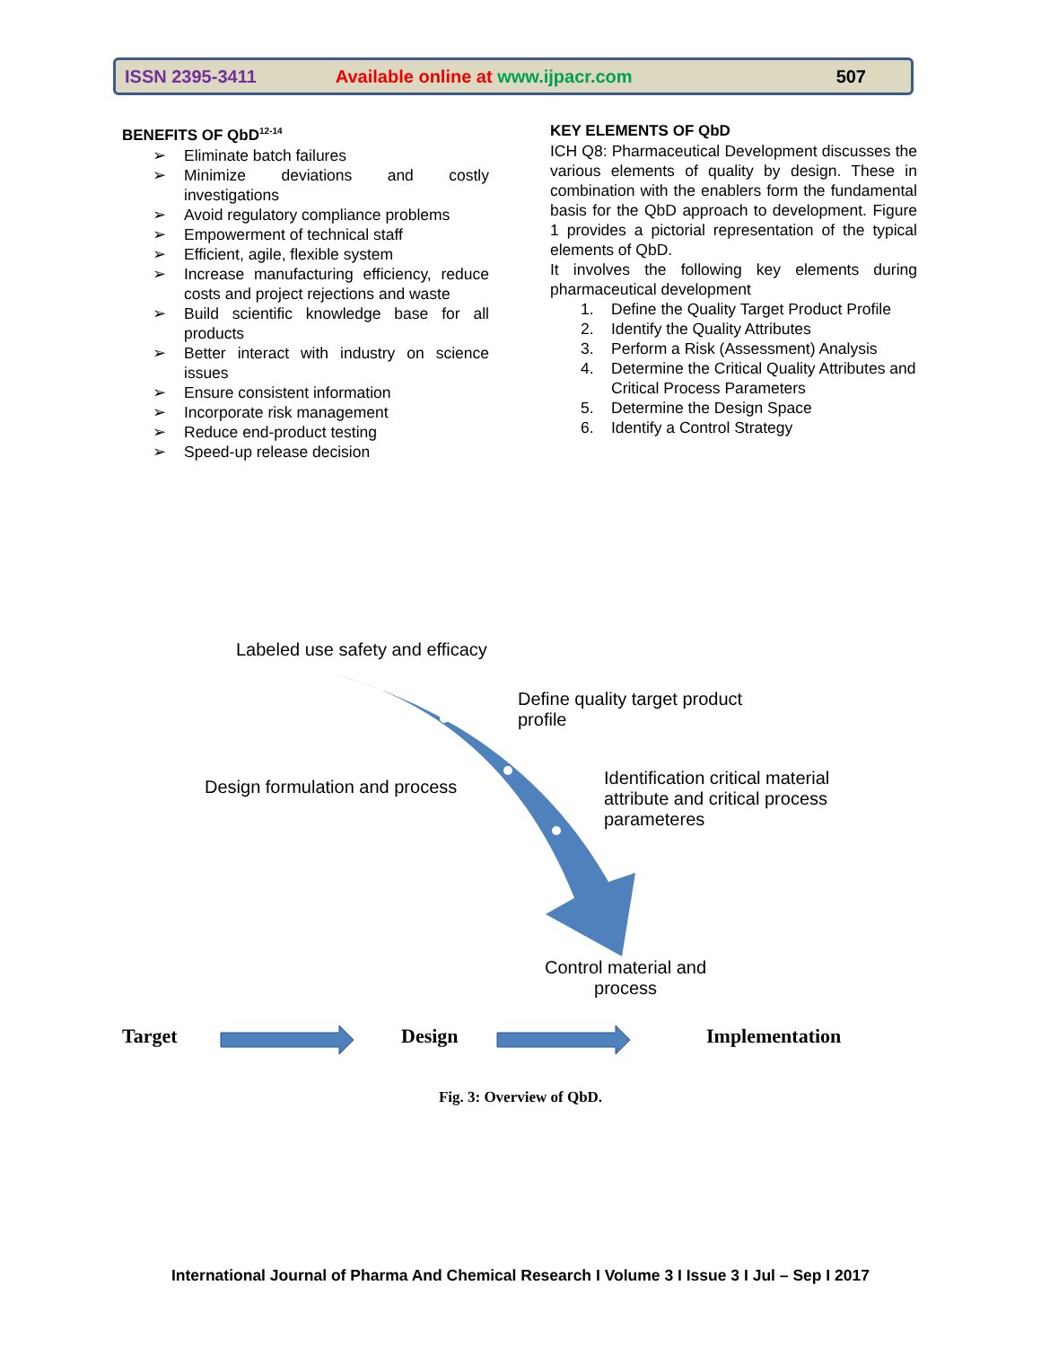ISSN 2395-3411 Available online at www.ijpacr.com 507
BENEFITS OF QbD<sup>12-14</sup>
➢ Eliminate batch failures
➢ Minimize deviations and costly investigations
➢ Avoid regulatory compliance problems
➢ Empowerment of technical staff
➢ Efficient, agile, flexible system
➢ Increase manufacturing efficiency, reduce costs and project rejections and waste
➢ Build scientific knowledge base for all products
➢ Better interact with industry on science issues
➢ Ensure consistent information
➢ Incorporate risk management
➢ Reduce end-product testing
➢ Speed-up release decision
KEY ELEMENTS OF QbD
ICH Q8: Pharmaceutical Development discusses the various elements of quality by design. These in combination with the enablers form the fundamental basis for the QbD approach to development. Figure 1 provides a pictorial representation of the typical elements of QbD.
It involves the following key elements during pharmaceutical development
1. Define the Quality Target Product Profile
2. Identify the Quality Attributes
3. Perform a Risk (Assessment) Analysis
4. Determine the Critical Quality Attributes and Critical Process Parameters
5. Determine the Design Space
6. Identify a Control Strategy
Labeled use safety and efficacy
Define quality target product
profile
Design formulation and process
Identification critical material
attribute and critical process
parameteres
Control material and
process
Target Design Implementation
Fig. 3: Overview of QbD.
International Journal of Pharma And Chemical Research I Volume 3 I Issue 3 I Jul – Sep I 2017